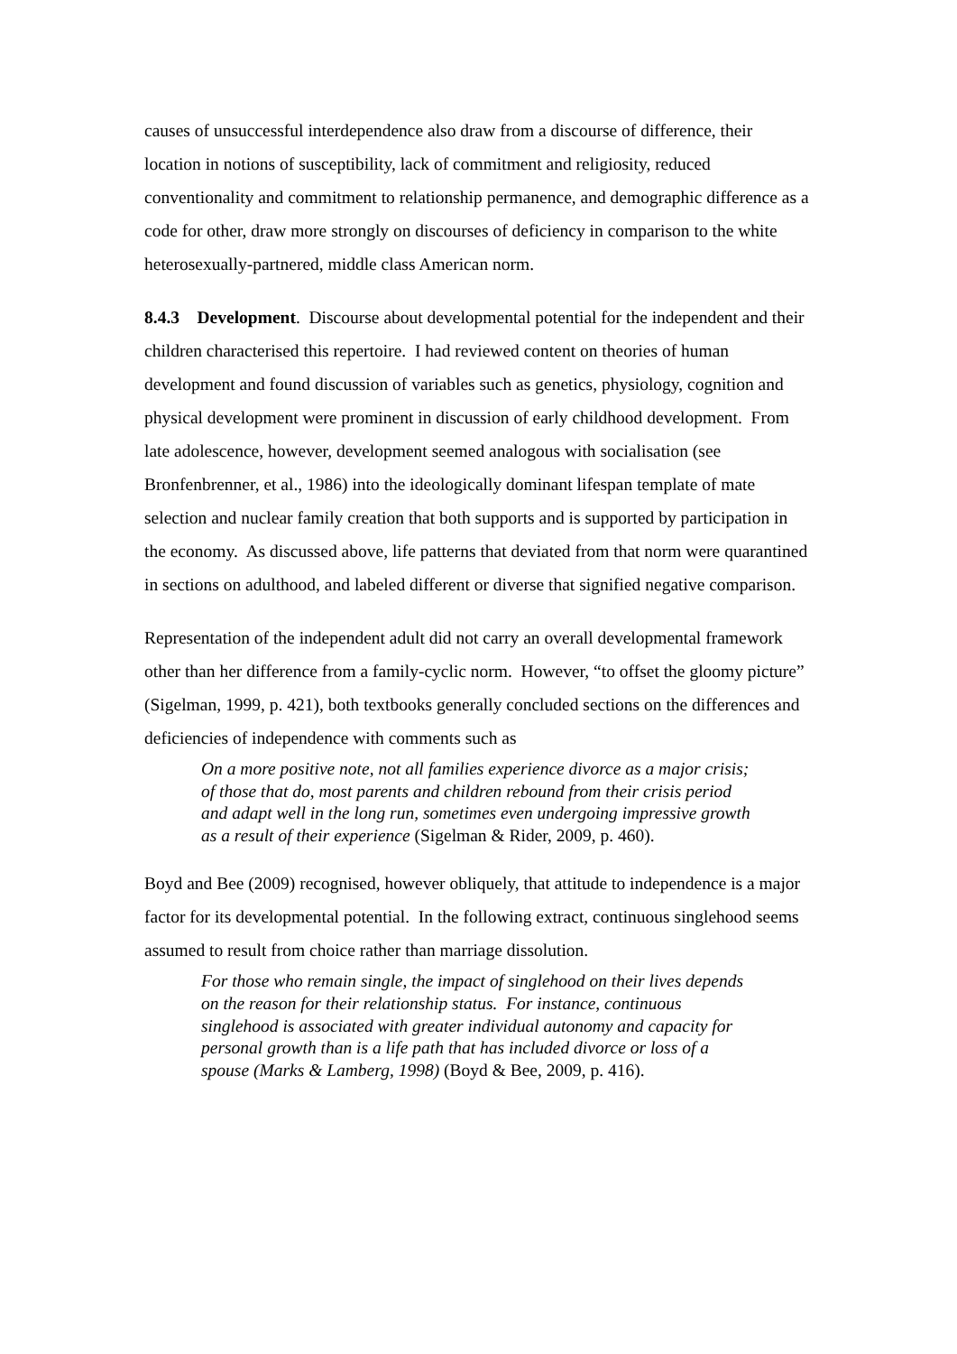causes of unsuccessful interdependence also draw from a discourse of difference, their location in notions of susceptibility, lack of commitment and religiosity, reduced conventionality and commitment to relationship permanence, and demographic difference as a code for other, draw more strongly on discourses of deficiency in comparison to the white heterosexually-partnered, middle class American norm.
8.4.3 Development. Discourse about developmental potential for the independent and their children characterised this repertoire. I had reviewed content on theories of human development and found discussion of variables such as genetics, physiology, cognition and physical development were prominent in discussion of early childhood development. From late adolescence, however, development seemed analogous with socialisation (see Bronfenbrenner, et al., 1986) into the ideologically dominant lifespan template of mate selection and nuclear family creation that both supports and is supported by participation in the economy. As discussed above, life patterns that deviated from that norm were quarantined in sections on adulthood, and labeled different or diverse that signified negative comparison.
Representation of the independent adult did not carry an overall developmental framework other than her difference from a family-cyclic norm. However, “to offset the gloomy picture” (Sigelman, 1999, p. 421), both textbooks generally concluded sections on the differences and deficiencies of independence with comments such as
On a more positive note, not all families experience divorce as a major crisis; of those that do, most parents and children rebound from their crisis period and adapt well in the long run, sometimes even undergoing impressive growth as a result of their experience (Sigelman & Rider, 2009, p. 460).
Boyd and Bee (2009) recognised, however obliquely, that attitude to independence is a major factor for its developmental potential. In the following extract, continuous singlehood seems assumed to result from choice rather than marriage dissolution.
For those who remain single, the impact of singlehood on their lives depends on the reason for their relationship status. For instance, continuous singlehood is associated with greater individual autonomy and capacity for personal growth than is a life path that has included divorce or loss of a spouse (Marks & Lamberg, 1998) (Boyd & Bee, 2009, p. 416).